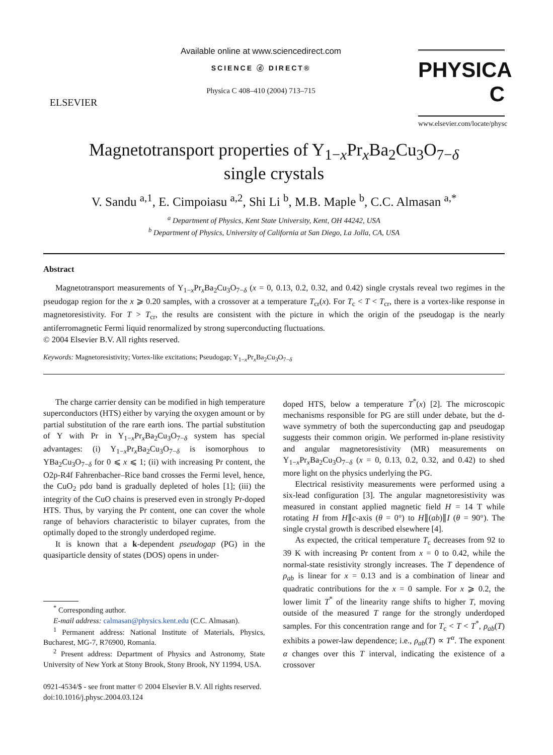ELSEVIER
Available online at www.sciencedirect.com
SCIENCE ⓓ DIRECT®
Physica C 408–410 (2004) 713–715
PHYSICA C
www.elsevier.com/locate/physc
Magnetotransport properties of Y<sub>1−x</sub>Pr<sub>x</sub>Ba<sub>2</sub>Cu<sub>3</sub>O<sub>7−δ</sub>
single crystals
V. Sandu <sup>a,1</sup>, E. Cimpoiasu <sup>a,2</sup>, Shi Li <sup>b</sup>, M.B. Maple <sup>b</sup>, C.C. Almasan <sup>a,*</sup>
<sup>a</sup> Department of Physics, Kent State University, Kent, OH 44242, USA
<sup>b</sup> Department of Physics, University of California at San Diego, La Jolla, CA, USA
Abstract
Magnetotransport measurements of Y<sub>1−x</sub>Pr<sub>x</sub>Ba<sub>2</sub>Cu<sub>3</sub>O<sub>7−δ</sub> (x = 0, 0.13, 0.2, 0.32, and 0.42) single crystals reveal two regimes in the pseudogap region for the x ⩾ 0.20 samples, with a crossover at a temperature T<sub>cr</sub>(x). For T<sub>c</sub> < T < T<sub>cr</sub>, there is a vortex-like response in magnetoresistivity. For T > T<sub>cr</sub>, the results are consistent with the picture in which the origin of the pseudogap is the nearly antiferromagnetic Fermi liquid renormalized by strong superconducting fluctuations.
© 2004 Elsevier B.V. All rights reserved.
Keywords: Magnetoresistivity; Vortex-like excitations; Pseudogap; Y<sub>1−x</sub>Pr<sub>x</sub>Ba<sub>2</sub>Cu<sub>3</sub>O<sub>7−δ</sub>
The charge carrier density can be modified in high temperature superconductors (HTS) either by varying the oxygen amount or by partial substitution of the rare earth ions. The partial substitution of Y with Pr in Y<sub>1−x</sub>Pr<sub>x</sub>Ba<sub>2</sub>Cu<sub>3</sub>O<sub>7−δ</sub> system has special advantages: (i) Y<sub>1−x</sub>Pr<sub>x</sub>Ba<sub>2</sub>Cu<sub>3</sub>O<sub>7−δ</sub> is isomorphous to YBa<sub>2</sub>Cu<sub>3</sub>O<sub>7−δ</sub> for 0 ⩽ x ⩽ 1; (ii) with increasing Pr content, the O2p-R4f Fahrenbacher–Rice band crosses the Fermi level, hence, the CuO<sub>2</sub> pdσ band is gradually depleted of holes [1]; (iii) the integrity of the CuO chains is preserved even in strongly Pr-doped HTS. Thus, by varying the Pr content, one can cover the whole range of behaviors characteristic to bilayer cuprates, from the optimally doped to the strongly underdoped regime.
It is known that a k-dependent pseudogap (PG) in the quasiparticle density of states (DOS) opens in under-
<sup>*</sup> Corresponding author.
E-mail address: calmasan@physics.kent.edu (C.C. Almasan).
<sup>1</sup> Permanent address: National Institute of Materials, Physics, Bucharest, MG-7, R76900, Romania.
<sup>2</sup> Present address: Department of Physics and Astronomy, State University of New York at Stony Brook, Stony Brook, NY 11994, USA.
doped HTS, below a temperature T<sup>*</sup>(x) [2]. The microscopic mechanisms responsible for PG are still under debate, but the d-wave symmetry of both the superconducting gap and pseudogap suggests their common origin. We performed in-plane resistivity and angular magnetoresistivity (MR) measurements on Y<sub>1−x</sub>Pr<sub>x</sub>Ba<sub>2</sub>Cu<sub>3</sub>O<sub>7−δ</sub> (x = 0, 0.13, 0.2, 0.32, and 0.42) to shed more light on the physics underlying the PG.
Electrical resistivity measurements were performed using a six-lead configuration [3]. The angular magnetoresistivity was measured in constant applied magnetic field H = 14 T while rotating H from H∥c-axis (θ = 0°) to H∥(ab)∥I (θ = 90°). The single crystal growth is described elsewhere [4].
As expected, the critical temperature T<sub>c</sub> decreases from 92 to 39 K with increasing Pr content from x = 0 to 0.42, while the normal-state resistivity strongly increases. The T dependence of ρ<sub>ab</sub> is linear for x = 0.13 and is a combination of linear and quadratic contributions for the x = 0 sample. For x ⩾ 0.2, the lower limit T<sup>*</sup> of the linearity range shifts to higher T, moving outside of the measured T range for the strongly underdoped samples. For this concentration range and for T<sub>c</sub> < T < T<sup>*</sup>, ρ<sub>ab</sub>(T) exhibits a power-law dependence; i.e., ρ<sub>ab</sub>(T) ∝ T<sup>α</sup>. The exponent α changes over this T interval, indicating the existence of a crossover
0921-4534/$ - see front matter © 2004 Elsevier B.V. All rights reserved.
doi:10.1016/j.physc.2004.03.124